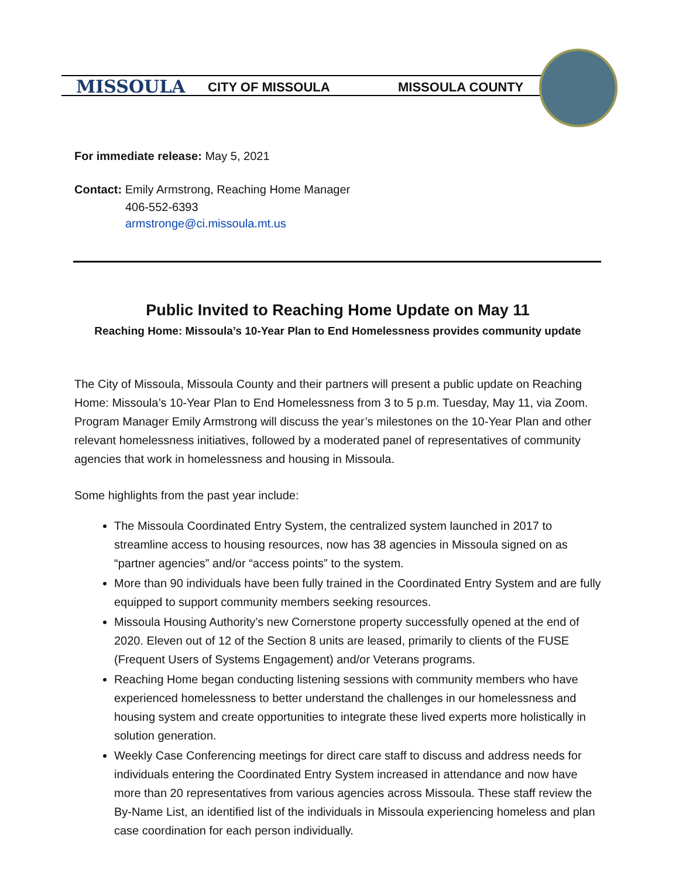MISSOULA CITY OF MISSOULA MISSOULA COUNTY
For immediate release: May 5, 2021
Contact: Emily Armstrong, Reaching Home Manager
406-552-6393
armstronge@ci.missoula.mt.us
Public Invited to Reaching Home Update on May 11
Reaching Home: Missoula’s 10-Year Plan to End Homelessness provides community update
The City of Missoula, Missoula County and their partners will present a public update on Reaching Home: Missoula’s 10-Year Plan to End Homelessness from 3 to 5 p.m. Tuesday, May 11, via Zoom. Program Manager Emily Armstrong will discuss the year’s milestones on the 10-Year Plan and other relevant homelessness initiatives, followed by a moderated panel of representatives of community agencies that work in homelessness and housing in Missoula.
Some highlights from the past year include:
The Missoula Coordinated Entry System, the centralized system launched in 2017 to streamline access to housing resources, now has 38 agencies in Missoula signed on as “partner agencies” and/or “access points” to the system.
More than 90 individuals have been fully trained in the Coordinated Entry System and are fully equipped to support community members seeking resources.
Missoula Housing Authority’s new Cornerstone property successfully opened at the end of 2020. Eleven out of 12 of the Section 8 units are leased, primarily to clients of the FUSE (Frequent Users of Systems Engagement) and/or Veterans programs.
Reaching Home began conducting listening sessions with community members who have experienced homelessness to better understand the challenges in our homelessness and housing system and create opportunities to integrate these lived experts more holistically in solution generation.
Weekly Case Conferencing meetings for direct care staff to discuss and address needs for individuals entering the Coordinated Entry System increased in attendance and now have more than 20 representatives from various agencies across Missoula. These staff review the By-Name List, an identified list of the individuals in Missoula experiencing homeless and plan case coordination for each person individually.